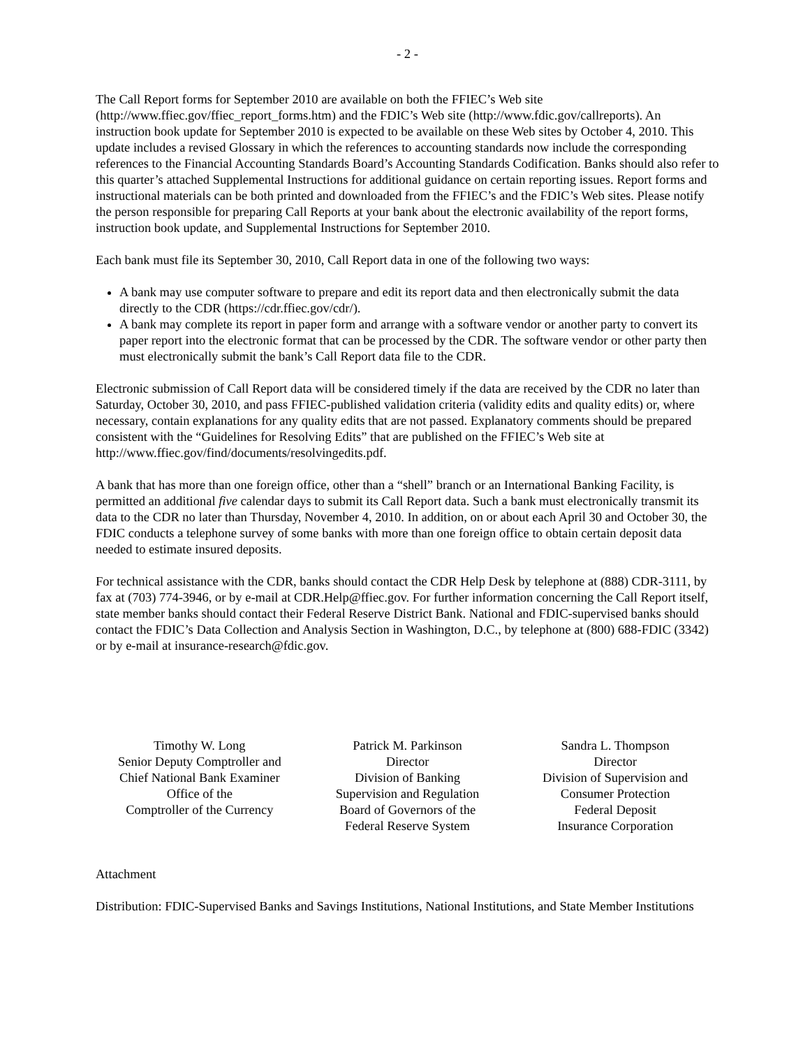- 2 -
The Call Report forms for September 2010 are available on both the FFIEC’s Web site (http://www.ffiec.gov/ffiec_report_forms.htm) and the FDIC’s Web site (http://www.fdic.gov/callreports). An instruction book update for September 2010 is expected to be available on these Web sites by October 4, 2010. This update includes a revised Glossary in which the references to accounting standards now include the corresponding references to the Financial Accounting Standards Board’s Accounting Standards Codification. Banks should also refer to this quarter’s attached Supplemental Instructions for additional guidance on certain reporting issues. Report forms and instructional materials can be both printed and downloaded from the FFIEC’s and the FDIC’s Web sites. Please notify the person responsible for preparing Call Reports at your bank about the electronic availability of the report forms, instruction book update, and Supplemental Instructions for September 2010.
Each bank must file its September 30, 2010, Call Report data in one of the following two ways:
A bank may use computer software to prepare and edit its report data and then electronically submit the data directly to the CDR (https://cdr.ffiec.gov/cdr/).
A bank may complete its report in paper form and arrange with a software vendor or another party to convert its paper report into the electronic format that can be processed by the CDR. The software vendor or other party then must electronically submit the bank’s Call Report data file to the CDR.
Electronic submission of Call Report data will be considered timely if the data are received by the CDR no later than Saturday, October 30, 2010, and pass FFIEC-published validation criteria (validity edits and quality edits) or, where necessary, contain explanations for any quality edits that are not passed. Explanatory comments should be prepared consistent with the “Guidelines for Resolving Edits” that are published on the FFIEC’s Web site at http://www.ffiec.gov/find/documents/resolvingedits.pdf.
A bank that has more than one foreign office, other than a “shell” branch or an International Banking Facility, is permitted an additional five calendar days to submit its Call Report data. Such a bank must electronically transmit its data to the CDR no later than Thursday, November 4, 2010. In addition, on or about each April 30 and October 30, the FDIC conducts a telephone survey of some banks with more than one foreign office to obtain certain deposit data needed to estimate insured deposits.
For technical assistance with the CDR, banks should contact the CDR Help Desk by telephone at (888) CDR-3111, by fax at (703) 774-3946, or by e-mail at CDR.Help@ffiec.gov. For further information concerning the Call Report itself, state member banks should contact their Federal Reserve District Bank. National and FDIC-supervised banks should contact the FDIC’s Data Collection and Analysis Section in Washington, D.C., by telephone at (800) 688-FDIC (3342) or by e-mail at insurance-research@fdic.gov.
Timothy W. Long
Senior Deputy Comptroller and
Chief National Bank Examiner
Office of the
Comptroller of the Currency
Patrick M. Parkinson
Director
Division of Banking
Supervision and Regulation
Board of Governors of the
Federal Reserve System
Sandra L. Thompson
Director
Division of Supervision and
Consumer Protection
Federal Deposit
Insurance Corporation
Attachment
Distribution: FDIC-Supervised Banks and Savings Institutions, National Institutions, and State Member Institutions